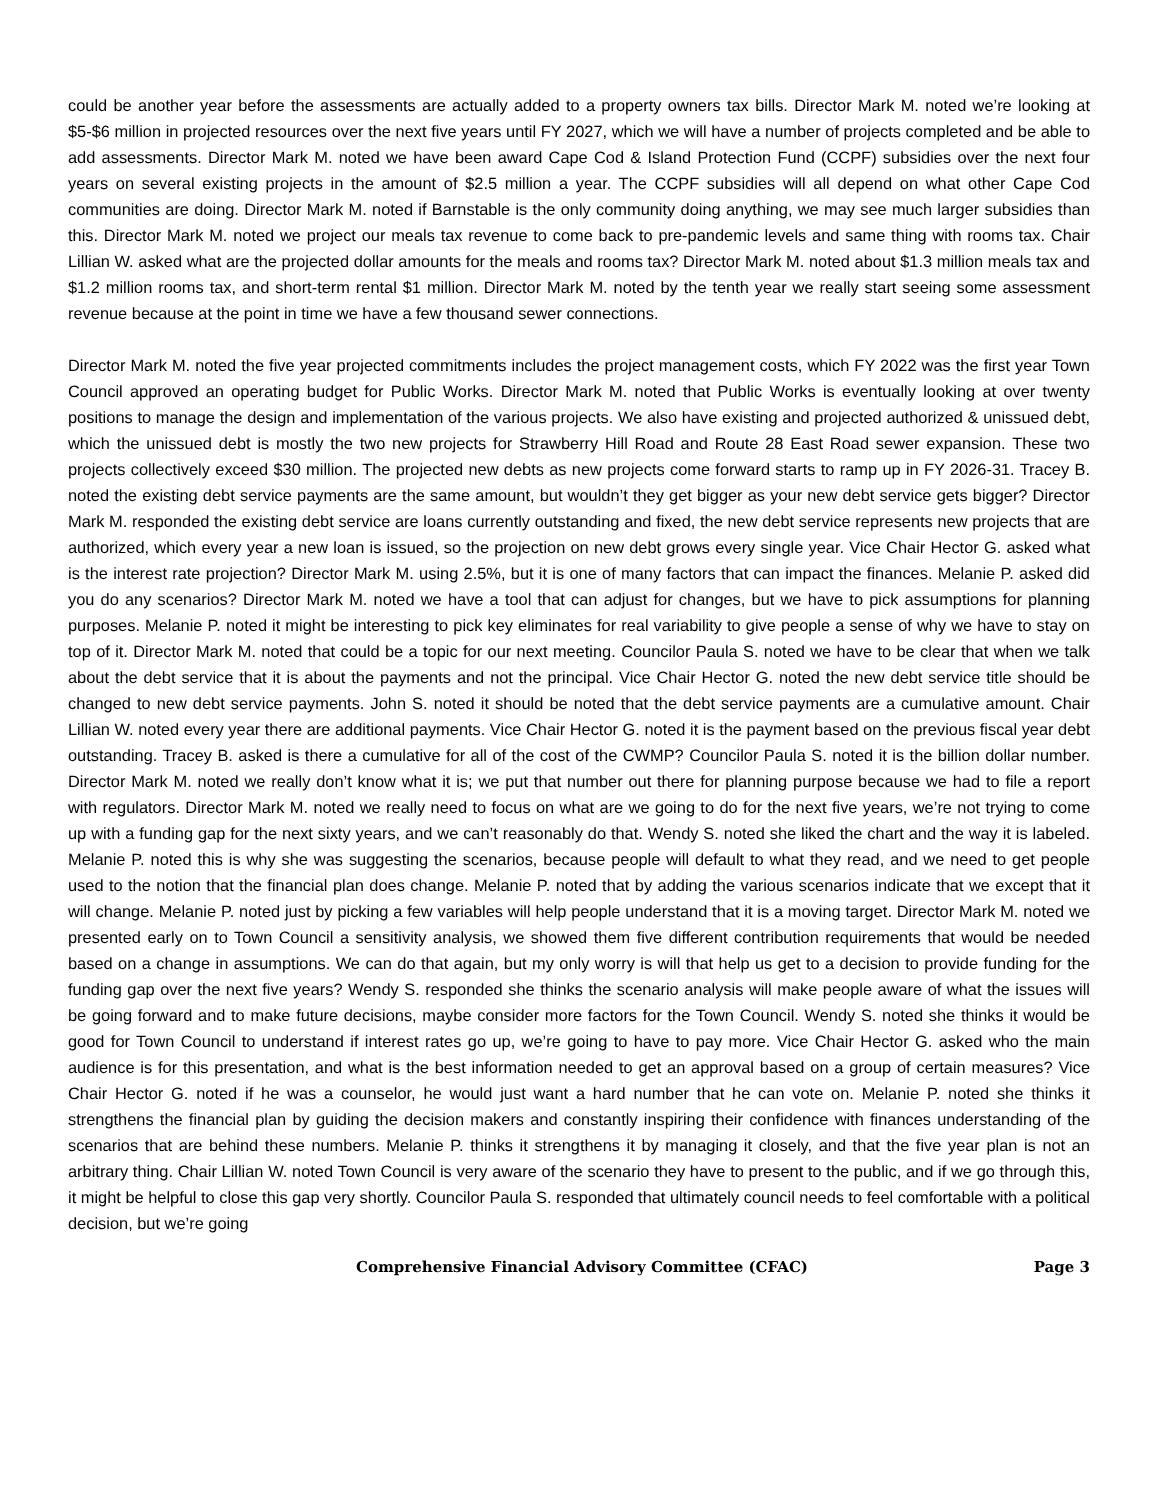could be another year before the assessments are actually added to a property owners tax bills. Director Mark M. noted we’re looking at $5-$6 million in projected resources over the next five years until FY 2027, which we will have a number of projects completed and be able to add assessments. Director Mark M. noted we have been award Cape Cod & Island Protection Fund (CCPF) subsidies over the next four years on several existing projects in the amount of $2.5 million a year. The CCPF subsidies will all depend on what other Cape Cod communities are doing. Director Mark M. noted if Barnstable is the only community doing anything, we may see much larger subsidies than this. Director Mark M. noted we project our meals tax revenue to come back to pre-pandemic levels and same thing with rooms tax. Chair Lillian W. asked what are the projected dollar amounts for the meals and rooms tax? Director Mark M. noted about $1.3 million meals tax and $1.2 million rooms tax, and short-term rental $1 million. Director Mark M. noted by the tenth year we really start seeing some assessment revenue because at the point in time we have a few thousand sewer connections.
Director Mark M. noted the five year projected commitments includes the project management costs, which FY 2022 was the first year Town Council approved an operating budget for Public Works. Director Mark M. noted that Public Works is eventually looking at over twenty positions to manage the design and implementation of the various projects. We also have existing and projected authorized & unissued debt, which the unissued debt is mostly the two new projects for Strawberry Hill Road and Route 28 East Road sewer expansion. These two projects collectively exceed $30 million. The projected new debts as new projects come forward starts to ramp up in FY 2026-31. Tracey B. noted the existing debt service payments are the same amount, but wouldn’t they get bigger as your new debt service gets bigger? Director Mark M. responded the existing debt service are loans currently outstanding and fixed, the new debt service represents new projects that are authorized, which every year a new loan is issued, so the projection on new debt grows every single year. Vice Chair Hector G. asked what is the interest rate projection? Director Mark M. using 2.5%, but it is one of many factors that can impact the finances. Melanie P. asked did you do any scenarios? Director Mark M. noted we have a tool that can adjust for changes, but we have to pick assumptions for planning purposes. Melanie P. noted it might be interesting to pick key eliminates for real variability to give people a sense of why we have to stay on top of it. Director Mark M. noted that could be a topic for our next meeting. Councilor Paula S. noted we have to be clear that when we talk about the debt service that it is about the payments and not the principal. Vice Chair Hector G. noted the new debt service title should be changed to new debt service payments. John S. noted it should be noted that the debt service payments are a cumulative amount. Chair Lillian W. noted every year there are additional payments. Vice Chair Hector G. noted it is the payment based on the previous fiscal year debt outstanding. Tracey B. asked is there a cumulative for all of the cost of the CWMP? Councilor Paula S. noted it is the billion dollar number. Director Mark M. noted we really don’t know what it is; we put that number out there for planning purpose because we had to file a report with regulators. Director Mark M. noted we really need to focus on what are we going to do for the next five years, we’re not trying to come up with a funding gap for the next sixty years, and we can’t reasonably do that. Wendy S. noted she liked the chart and the way it is labeled. Melanie P. noted this is why she was suggesting the scenarios, because people will default to what they read, and we need to get people used to the notion that the financial plan does change. Melanie P. noted that by adding the various scenarios indicate that we except that it will change. Melanie P. noted just by picking a few variables will help people understand that it is a moving target. Director Mark M. noted we presented early on to Town Council a sensitivity analysis, we showed them five different contribution requirements that would be needed based on a change in assumptions. We can do that again, but my only worry is will that help us get to a decision to provide funding for the funding gap over the next five years? Wendy S. responded she thinks the scenario analysis will make people aware of what the issues will be going forward and to make future decisions, maybe consider more factors for the Town Council. Wendy S. noted she thinks it would be good for Town Council to understand if interest rates go up, we’re going to have to pay more. Vice Chair Hector G. asked who the main audience is for this presentation, and what is the best information needed to get an approval based on a group of certain measures? Vice Chair Hector G. noted if he was a counselor, he would just want a hard number that he can vote on. Melanie P. noted she thinks it strengthens the financial plan by guiding the decision makers and constantly inspiring their confidence with finances understanding of the scenarios that are behind these numbers. Melanie P. thinks it strengthens it by managing it closely, and that the five year plan is not an arbitrary thing. Chair Lillian W. noted Town Council is very aware of the scenario they have to present to the public, and if we go through this, it might be helpful to close this gap very shortly. Councilor Paula S. responded that ultimately council needs to feel comfortable with a political decision, but we’re going
Comprehensive Financial Advisory Committee (CFAC) Page 3